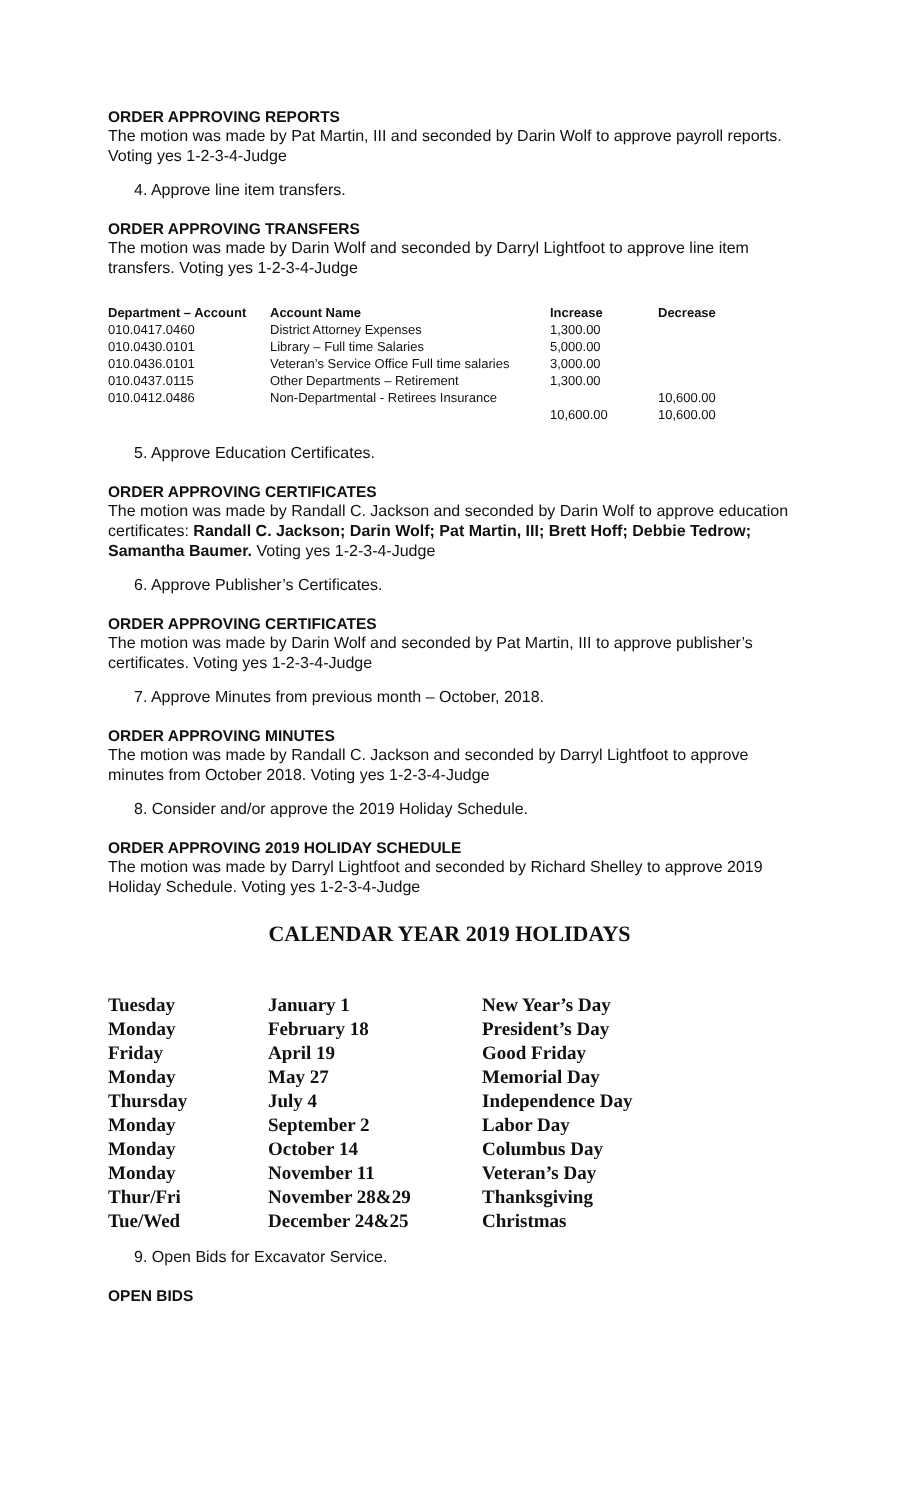ORDER APPROVING REPORTS
The motion was made by Pat Martin, III and seconded by Darin Wolf to approve payroll reports. Voting yes 1-2-3-4-Judge
4. Approve line item transfers.
ORDER APPROVING TRANSFERS
The motion was made by Darin Wolf and seconded by Darryl Lightfoot to approve line item transfers. Voting yes 1-2-3-4-Judge
| Department – Account | Account Name | Increase | Decrease |
| --- | --- | --- | --- |
| 010.0417.0460 | District Attorney Expenses | 1,300.00 | |
| 010.0430.0101 | Library – Full time Salaries | 5,000.00 | |
| 010.0436.0101 | Veteran’s Service Office Full time salaries | 3,000.00 | |
| 010.0437.0115 | Other Departments – Retirement | 1,300.00 | |
| 010.0412.0486 | Non-Departmental - Retirees Insurance | | 10,600.00 |
| | | 10,600.00 | 10,600.00 |
5. Approve Education Certificates.
ORDER APPROVING CERTIFICATES
The motion was made by Randall C. Jackson and seconded by Darin Wolf to approve education certificates: Randall C. Jackson; Darin Wolf; Pat Martin, III; Brett Hoff; Debbie Tedrow; Samantha Baumer. Voting yes 1-2-3-4-Judge
6. Approve Publisher’s Certificates.
ORDER APPROVING CERTIFICATES
The motion was made by Darin Wolf and seconded by Pat Martin, III to approve publisher’s certificates. Voting yes 1-2-3-4-Judge
7. Approve Minutes from previous month – October, 2018.
ORDER APPROVING MINUTES
The motion was made by Randall C. Jackson and seconded by Darryl Lightfoot to approve minutes from October 2018. Voting yes 1-2-3-4-Judge
8. Consider and/or approve the 2019 Holiday Schedule.
ORDER APPROVING 2019 HOLIDAY SCHEDULE
The motion was made by Darryl Lightfoot and seconded by Richard Shelley to approve 2019 Holiday Schedule. Voting yes 1-2-3-4-Judge
CALENDAR YEAR 2019 HOLIDAYS
| Tuesday | January 1 | New Year’s Day |
| Monday | February 18 | President’s Day |
| Friday | April 19 | Good Friday |
| Monday | May 27 | Memorial Day |
| Thursday | July 4 | Independence Day |
| Monday | September 2 | Labor Day |
| Monday | October 14 | Columbus Day |
| Monday | November 11 | Veteran’s Day |
| Thur/Fri | November 28&29 | Thanksgiving |
| Tue/Wed | December 24&25 | Christmas |
9. Open Bids for Excavator Service.
OPEN BIDS